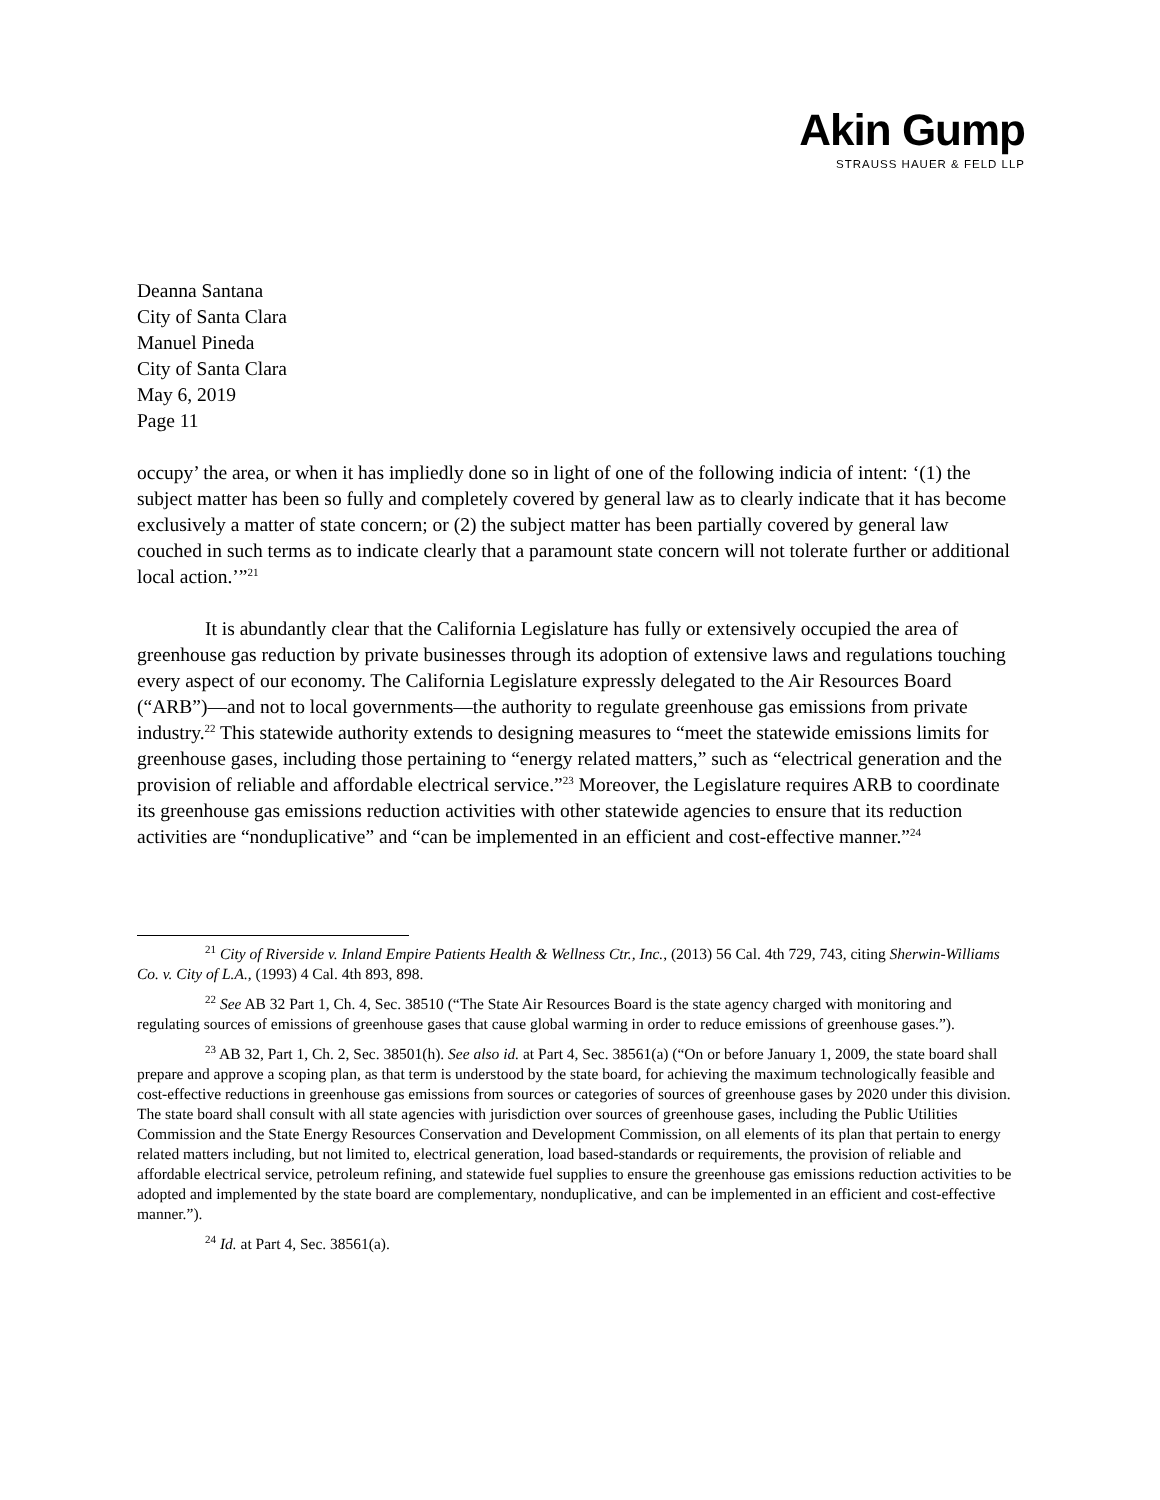Akin Gump
STRAUSS HAUER & FELD LLP
Deanna Santana
City of Santa Clara
Manuel Pineda
City of Santa Clara
May 6, 2019
Page 11
occupy’ the area, or when it has impliedly done so in light of one of the following indicia of intent: ‘(1) the subject matter has been so fully and completely covered by general law as to clearly indicate that it has become exclusively a matter of state concern; or (2) the subject matter has been partially covered by general law couched in such terms as to indicate clearly that a paramount state concern will not tolerate further or additional local action.’”<sup>21</sup>
It is abundantly clear that the California Legislature has fully or extensively occupied the area of greenhouse gas reduction by private businesses through its adoption of extensive laws and regulations touching every aspect of our economy. The California Legislature expressly delegated to the Air Resources Board (“ARB”)—and not to local governments—the authority to regulate greenhouse gas emissions from private industry.<sup>22</sup> This statewide authority extends to designing measures to “meet the statewide emissions limits for greenhouse gases, including those pertaining to “energy related matters,” such as “electrical generation and the provision of reliable and affordable electrical service.”<sup>23</sup> Moreover, the Legislature requires ARB to coordinate its greenhouse gas emissions reduction activities with other statewide agencies to ensure that its reduction activities are “nonduplicative” and “can be implemented in an efficient and cost-effective manner.”<sup>24</sup>
<sup>21</sup> City of Riverside v. Inland Empire Patients Health & Wellness Ctr., Inc., (2013) 56 Cal. 4th 729, 743, citing Sherwin-Williams Co. v. City of L.A., (1993) 4 Cal. 4th 893, 898.
<sup>22</sup> See AB 32 Part 1, Ch. 4, Sec. 38510 (“The State Air Resources Board is the state agency charged with monitoring and regulating sources of emissions of greenhouse gases that cause global warming in order to reduce emissions of greenhouse gases.”).
<sup>23</sup> AB 32, Part 1, Ch. 2, Sec. 38501(h). See also id. at Part 4, Sec. 38561(a) (“On or before January 1, 2009, the state board shall prepare and approve a scoping plan, as that term is understood by the state board, for achieving the maximum technologically feasible and cost-effective reductions in greenhouse gas emissions from sources or categories of sources of greenhouse gases by 2020 under this division. The state board shall consult with all state agencies with jurisdiction over sources of greenhouse gases, including the Public Utilities Commission and the State Energy Resources Conservation and Development Commission, on all elements of its plan that pertain to energy related matters including, but not limited to, electrical generation, load based-standards or requirements, the provision of reliable and affordable electrical service, petroleum refining, and statewide fuel supplies to ensure the greenhouse gas emissions reduction activities to be adopted and implemented by the state board are complementary, nonduplicative, and can be implemented in an efficient and cost-effective manner.”).
<sup>24</sup> Id. at Part 4, Sec. 38561(a).